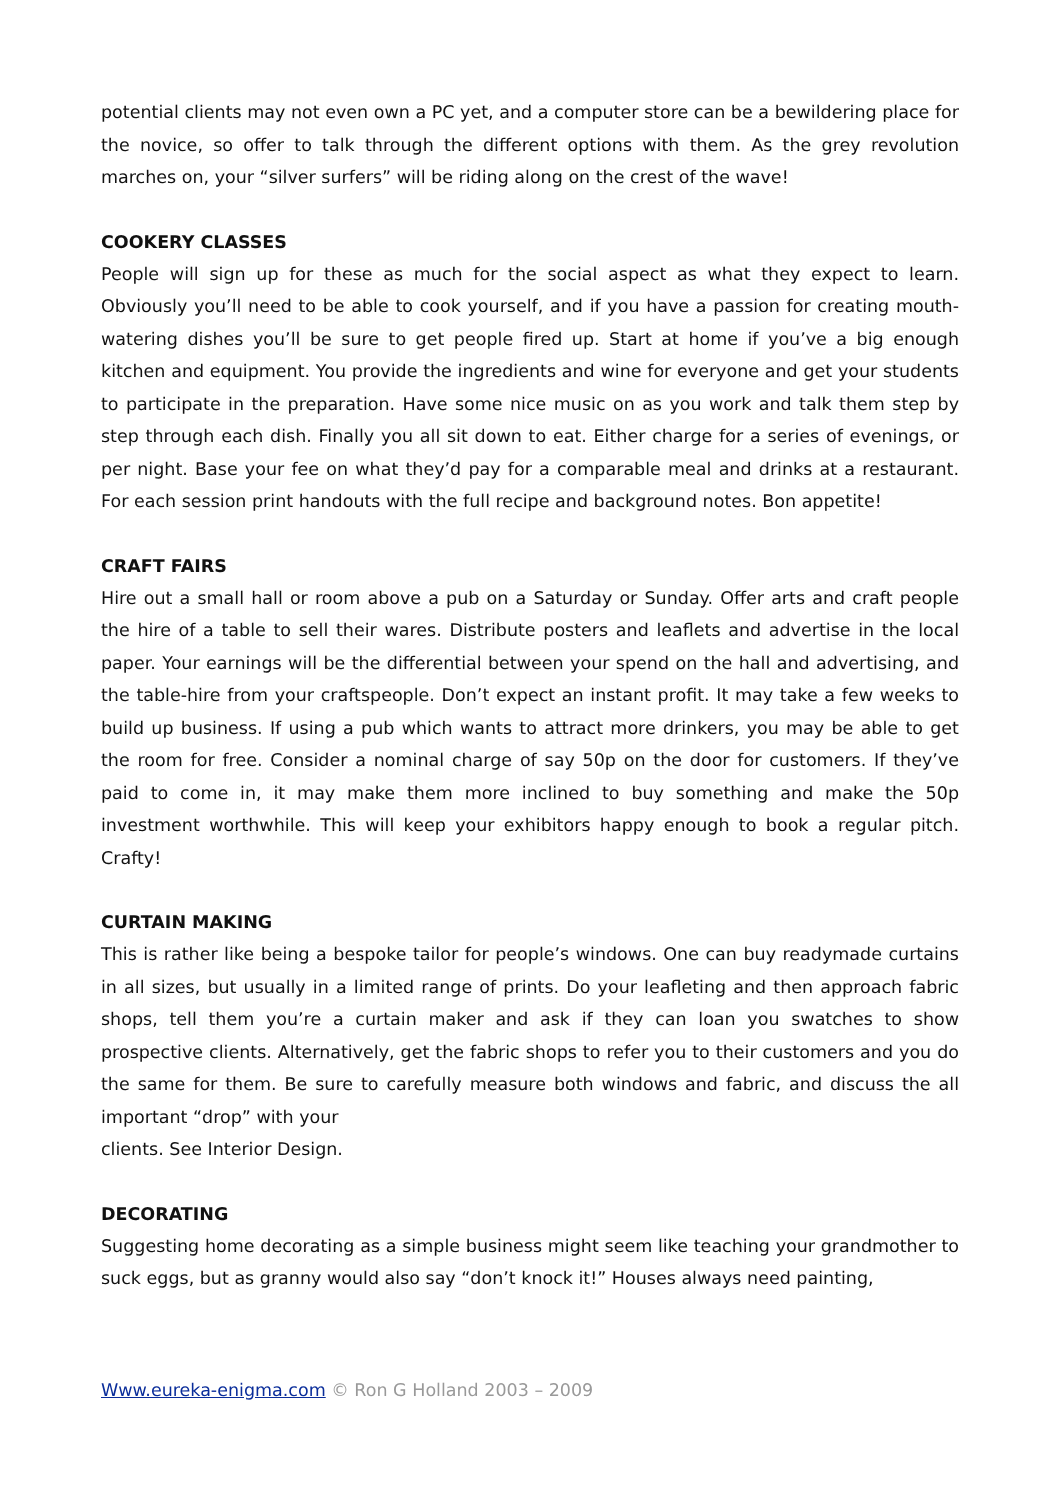potential clients may not even own a PC yet, and a computer store can be a bewildering place for the novice, so offer to talk through the different options with them. As the grey revolution marches on, your “silver surfers” will be riding along on the crest of the wave!
COOKERY CLASSES
People will sign up for these as much for the social aspect as what they expect to learn. Obviously you’ll need to be able to cook yourself, and if you have a passion for creating mouth-watering dishes you’ll be sure to get people fired up. Start at home if you’ve a big enough kitchen and equipment. You provide the ingredients and wine for everyone and get your students to participate in the preparation. Have some nice music on as you work and talk them step by step through each dish. Finally you all sit down to eat. Either charge for a series of evenings, or per night. Base your fee on what they’d pay for a comparable meal and drinks at a restaurant. For each session print handouts with the full recipe and background notes. Bon appetite!
CRAFT FAIRS
Hire out a small hall or room above a pub on a Saturday or Sunday. Offer arts and craft people the hire of a table to sell their wares. Distribute posters and leaflets and advertise in the local paper. Your earnings will be the differential between your spend on the hall and advertising, and the table-hire from your craftspeople. Don’t expect an instant profit. It may take a few weeks to build up business. If using a pub which wants to attract more drinkers, you may be able to get the room for free. Consider a nominal charge of say 50p on the door for customers. If they’ve paid to come in, it may make them more inclined to buy something and make the 50p investment worthwhile. This will keep your exhibitors happy enough to book a regular pitch. Crafty!
CURTAIN MAKING
This is rather like being a bespoke tailor for people’s windows. One can buy readymade curtains in all sizes, but usually in a limited range of prints. Do your leafleting and then approach fabric shops, tell them you’re a curtain maker and ask if they can loan you swatches to show prospective clients. Alternatively, get the fabric shops to refer you to their customers and you do the same for them. Be sure to carefully measure both windows and fabric, and discuss the all important “drop” with your
clients. See Interior Design.
DECORATING
Suggesting home decorating as a simple business might seem like teaching your grandmother to suck eggs, but as granny would also say “don’t knock it!” Houses always need painting,
Www.eureka-enigma.com © Ron G Holland 2003 – 2009